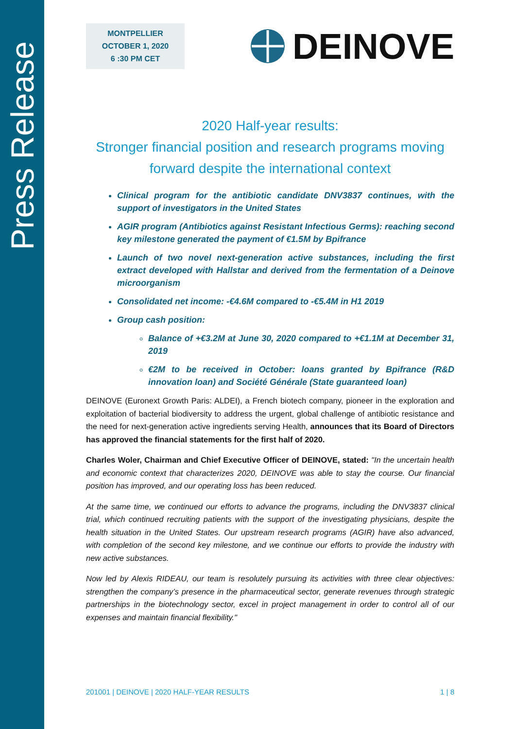Press Release
MONTPELLIER
OCTOBER 1, 2020
6 :30 PM CET
DEINOVE
2020 Half-year results:
Stronger financial position and research programs moving forward despite the international context
Clinical program for the antibiotic candidate DNV3837 continues, with the support of investigators in the United States
AGIR program (Antibiotics against Resistant Infectious Germs): reaching second key milestone generated the payment of €1.5M by Bpifrance
Launch of two novel next-generation active substances, including the first extract developed with Hallstar and derived from the fermentation of a Deinove microorganism
Consolidated net income: -€4.6M compared to -€5.4M in H1 2019
Group cash position:
Balance of +€3.2M at June 30, 2020 compared to +€1.1M at December 31, 2019
€2M to be received in October: loans granted by Bpifrance (R&D innovation loan) and Société Générale (State guaranteed loan)
DEINOVE (Euronext Growth Paris: ALDEI), a French biotech company, pioneer in the exploration and exploitation of bacterial biodiversity to address the urgent, global challenge of antibiotic resistance and the need for next-generation active ingredients serving Health, announces that its Board of Directors has approved the financial statements for the first half of 2020.
Charles Woler, Chairman and Chief Executive Officer of DEINOVE, stated: "In the uncertain health and economic context that characterizes 2020, DEINOVE was able to stay the course. Our financial position has improved, and our operating loss has been reduced.
At the same time, we continued our efforts to advance the programs, including the DNV3837 clinical trial, which continued recruiting patients with the support of the investigating physicians, despite the health situation in the United States. Our upstream research programs (AGIR) have also advanced, with completion of the second key milestone, and we continue our efforts to provide the industry with new active substances.
Now led by Alexis RIDEAU, our team is resolutely pursuing its activities with three clear objectives: strengthen the company’s presence in the pharmaceutical sector, generate revenues through strategic partnerships in the biotechnology sector, excel in project management in order to control all of our expenses and maintain financial flexibility."
201001 | DEINOVE | 2020 HALF-YEAR RESULTS 1 | 8